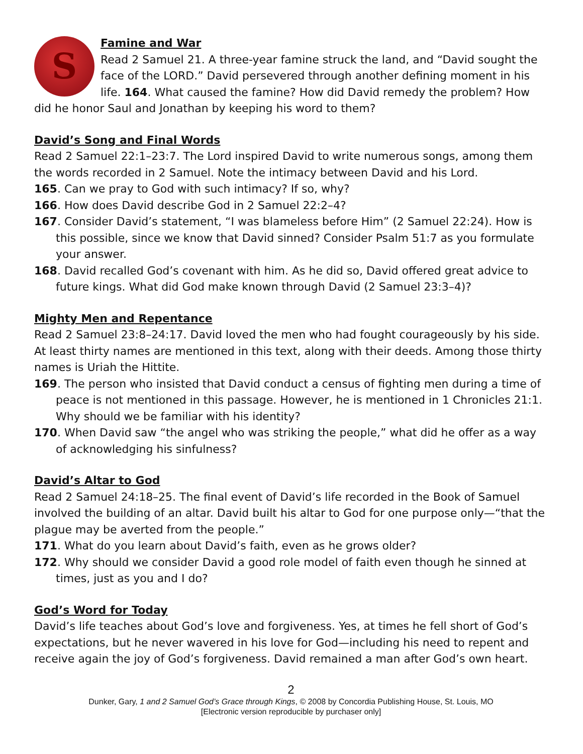S
Famine and War
Read 2 Samuel 21. A three-year famine struck the land, and “David sought the face of the LORD.” David persevered through another defining moment in his life. 164. What caused the famine? How did David remedy the problem? How did he honor Saul and Jonathan by keeping his word to them?
David’s Song and Final Words
Read 2 Samuel 22:1–23:7. The Lord inspired David to write numerous songs, among them the words recorded in 2 Samuel. Note the intimacy between David and his Lord.
165. Can we pray to God with such intimacy? If so, why?
166. How does David describe God in 2 Samuel 22:2–4?
167. Consider David’s statement, “I was blameless before Him” (2 Samuel 22:24). How is this possible, since we know that David sinned? Consider Psalm 51:7 as you formulate your answer.
168. David recalled God’s covenant with him. As he did so, David offered great advice to future kings. What did God make known through David (2 Samuel 23:3–4)?
Mighty Men and Repentance
Read 2 Samuel 23:8–24:17. David loved the men who had fought courageously by his side. At least thirty names are mentioned in this text, along with their deeds. Among those thirty names is Uriah the Hittite.
169. The person who insisted that David conduct a census of fighting men during a time of peace is not mentioned in this passage. However, he is mentioned in 1 Chronicles 21:1. Why should we be familiar with his identity?
170. When David saw “the angel who was striking the people,” what did he offer as a way of acknowledging his sinfulness?
David’s Altar to God
Read 2 Samuel 24:18–25. The final event of David’s life recorded in the Book of Samuel involved the building of an altar. David built his altar to God for one purpose only—“that the plague may be averted from the people.”
171. What do you learn about David’s faith, even as he grows older?
172. Why should we consider David a good role model of faith even though he sinned at times, just as you and I do?
God’s Word for Today
David’s life teaches about God’s love and forgiveness. Yes, at times he fell short of God’s expectations, but he never wavered in his love for God—including his need to repent and receive again the joy of God’s forgiveness. David remained a man after God’s own heart.
2
Dunker, Gary, 1 and 2 Samuel God’s Grace through Kings, © 2008 by Concordia Publishing House, St. Louis, MO
[Electronic version reproducible by purchaser only]